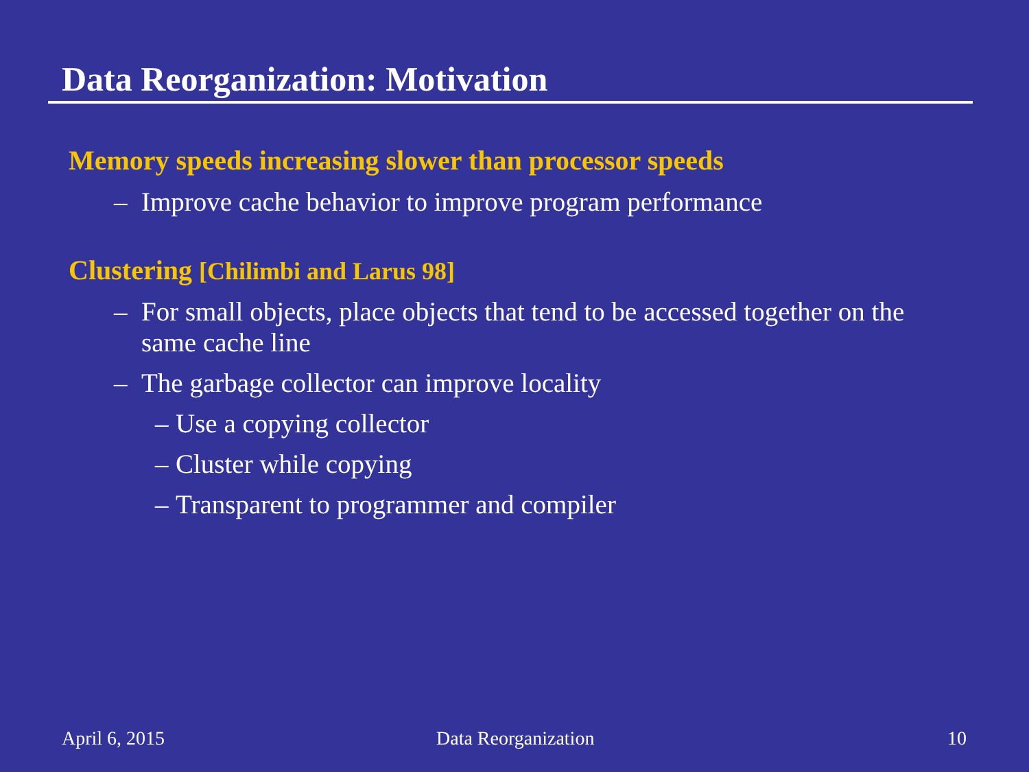Data Reorganization: Motivation
Memory speeds increasing slower than processor speeds
– Improve cache behavior to improve program performance
Clustering [Chilimbi and Larus 98]
– For small objects, place objects that tend to be accessed together on the same cache line
– The garbage collector can improve locality
– Use a copying collector
– Cluster while copying
– Transparent to programmer and compiler
April 6, 2015 Data Reorganization 10